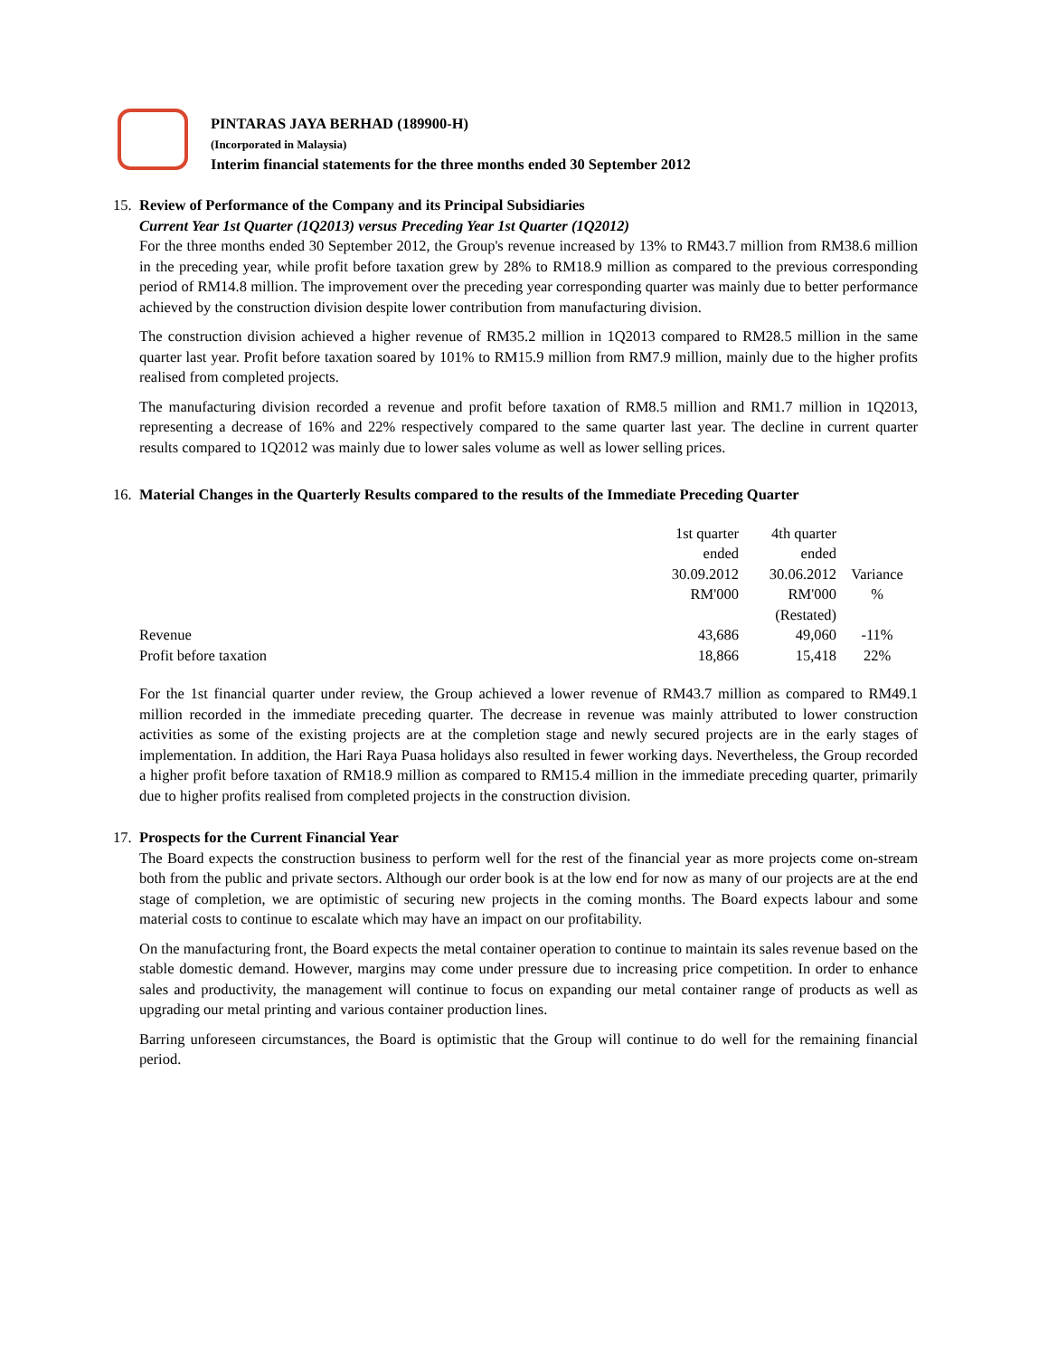PINTARAS JAYA BERHAD (189900-H)
(Incorporated in Malaysia)
Interim financial statements for the three months ended 30 September 2012
15.
Review of Performance of the Company and its Principal Subsidiaries
Current Year 1st Quarter (1Q2013) versus Preceding Year 1st Quarter (1Q2012)
For the three months ended 30 September 2012, the Group's revenue increased by 13% to RM43.7 million from RM38.6 million in the preceding year, while profit before taxation grew by 28% to RM18.9 million as compared to the previous corresponding period of RM14.8 million. The improvement over the preceding year corresponding quarter was mainly due to better performance achieved by the construction division despite lower contribution from manufacturing division.
The construction division achieved a higher revenue of RM35.2 million in 1Q2013 compared to RM28.5 million in the same quarter last year. Profit before taxation soared by 101% to RM15.9 million from RM7.9 million, mainly due to the higher profits realised from completed projects.
The manufacturing division recorded a revenue and profit before taxation of RM8.5 million and RM1.7 million in 1Q2013, representing a decrease of 16% and 22% respectively compared to the same quarter last year. The decline in current quarter results compared to 1Q2012 was mainly due to lower sales volume as well as lower selling prices.
16.
Material Changes in the Quarterly Results compared to the results of the Immediate Preceding Quarter
| | 1st quarter ended 30.09.2012 RM'000 | 4th quarter ended 30.06.2012 RM'000 (Restated) | Variance % |
| Revenue | 43,686 | 49,060 | -11% |
| Profit before taxation | 18,866 | 15,418 | 22% |
For the 1st financial quarter under review, the Group achieved a lower revenue of RM43.7 million as compared to RM49.1 million recorded in the immediate preceding quarter. The decrease in revenue was mainly attributed to lower construction activities as some of the existing projects are at the completion stage and newly secured projects are in the early stages of implementation. In addition, the Hari Raya Puasa holidays also resulted in fewer working days. Nevertheless, the Group recorded a higher profit before taxation of RM18.9 million as compared to RM15.4 million in the immediate preceding quarter, primarily due to higher profits realised from completed projects in the construction division.
17.
Prospects for the Current Financial Year
The Board expects the construction business to perform well for the rest of the financial year as more projects come on-stream both from the public and private sectors. Although our order book is at the low end for now as many of our projects are at the end stage of completion, we are optimistic of securing new projects in the coming months. The Board expects labour and some material costs to continue to escalate which may have an impact on our profitability.
On the manufacturing front, the Board expects the metal container operation to continue to maintain its sales revenue based on the stable domestic demand. However, margins may come under pressure due to increasing price competition. In order to enhance sales and productivity, the management will continue to focus on expanding our metal container range of products as well as upgrading our metal printing and various container production lines.
Barring unforeseen circumstances, the Board is optimistic that the Group will continue to do well for the remaining financial period.